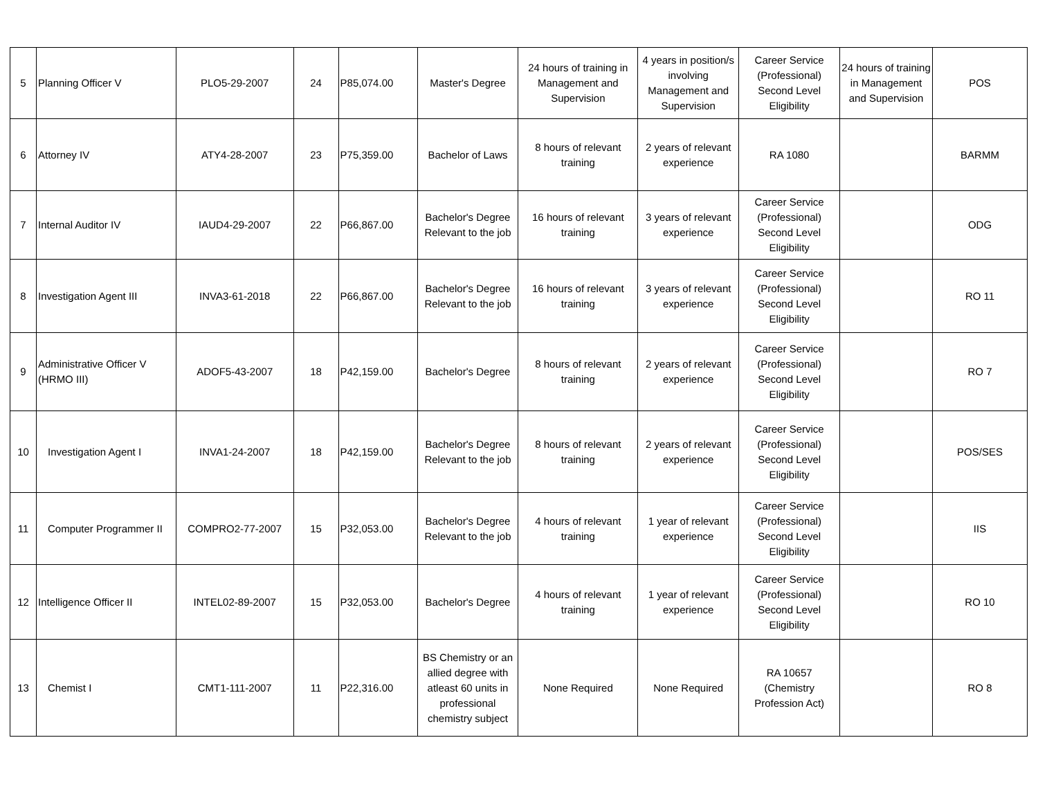| 5 | Planning Officer V | PLO5-29-2007 | 24 | P85,074.00 | Master's Degree | 24 hours of training in Management and Supervision | 4 years in position/s involving Management and Supervision | Career Service (Professional) Second Level Eligibility | 24 hours of training in Management and Supervision | POS |
| 6 | Attorney IV | ATY4-28-2007 | 23 | P75,359.00 | Bachelor of Laws | 8 hours of relevant training | 2 years of relevant experience | RA 1080 | | BARMM |
| 7 | Internal Auditor IV | IAUD4-29-2007 | 22 | P66,867.00 | Bachelor's Degree Relevant to the job | 16 hours of relevant training | 3 years of relevant experience | Career Service (Professional) Second Level Eligibility | | ODG |
| 8 | Investigation Agent III | INVA3-61-2018 | 22 | P66,867.00 | Bachelor's Degree Relevant to the job | 16 hours of relevant training | 3 years of relevant experience | Career Service (Professional) Second Level Eligibility | | RO 11 |
| 9 | Administrative Officer V (HRMO III) | ADOF5-43-2007 | 18 | P42,159.00 | Bachelor's Degree | 8 hours of relevant training | 2 years of relevant experience | Career Service (Professional) Second Level Eligibility | | RO 7 |
| 10 | Investigation Agent I | INVA1-24-2007 | 18 | P42,159.00 | Bachelor's Degree Relevant to the job | 8 hours of relevant training | 2 years of relevant experience | Career Service (Professional) Second Level Eligibility | | POS/SES |
| 11 | Computer Programmer II | COMPRO2-77-2007 | 15 | P32,053.00 | Bachelor's Degree Relevant to the job | 4 hours of relevant training | 1 year of relevant experience | Career Service (Professional) Second Level Eligibility | | IIS |
| 12 | Intelligence Officer II | INTEL02-89-2007 | 15 | P32,053.00 | Bachelor's Degree | 4 hours of relevant training | 1 year of relevant experience | Career Service (Professional) Second Level Eligibility | | RO 10 |
| 13 | Chemist I | CMT1-111-2007 | 11 | P22,316.00 | BS Chemistry or an allied degree with atleast 60 units in professional chemistry subject | None Required | None Required | RA 10657 (Chemistry Profession Act) | | RO 8 |